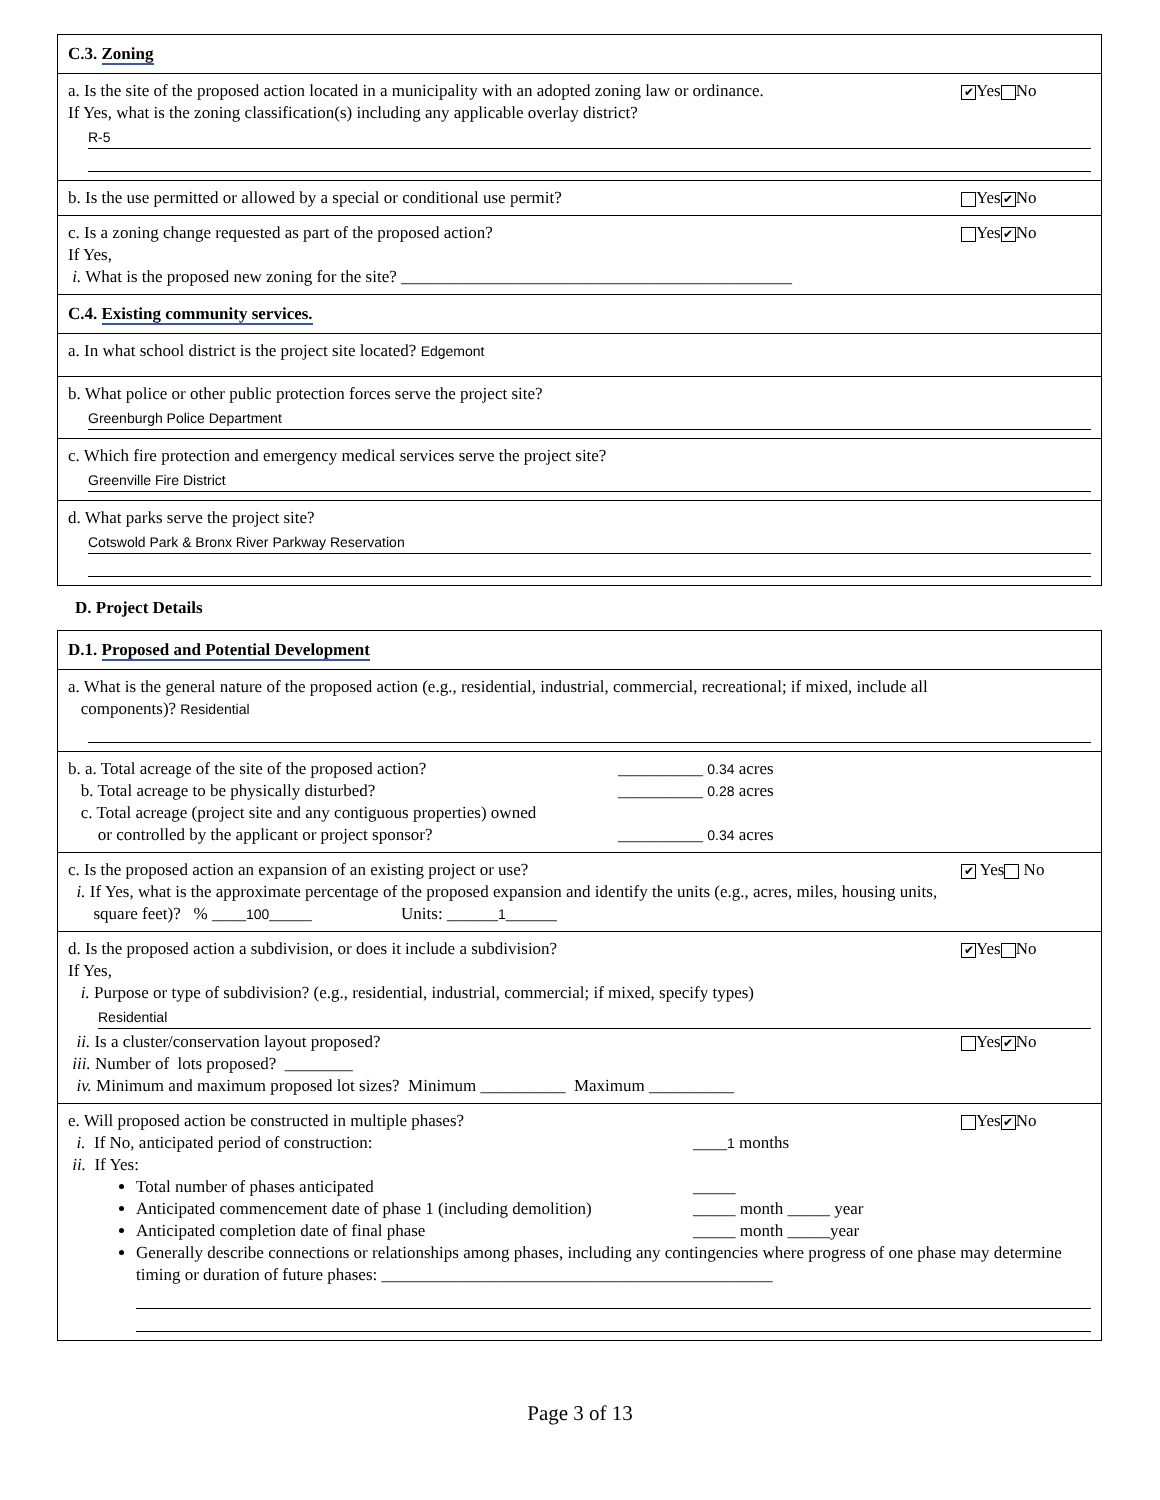C.3. Zoning
✔ Yes No a. Is the site of the proposed action located in a municipality with an adopted zoning law or ordinance.
If Yes, what is the zoning classification(s) including any applicable overlay district?
R-5
Yes ✔ No b. Is the use permitted or allowed by a special or conditional use permit?
Yes ✔ No c. Is a zoning change requested as part of the proposed action?
If Yes,
i. What is the proposed new zoning for the site? ______________________________________________
C.4. Existing community services.
a. In what school district is the project site located? Edgemont
b. What police or other public protection forces serve the project site?
Greenburgh Police Department
c. Which fire protection and emergency medical services serve the project site?
Greenville Fire District
d. What parks serve the project site?
Cotswold Park & Bronx River Parkway Reservation
D. Project Details
D.1. Proposed and Potential Development
a. What is the general nature of the proposed action (e.g., residential, industrial, commercial, recreational; if mixed, include all
components)? Residential
b. a. Total acreage of the site of the proposed action?
__________ 0.34 acres
b. Total acreage to be physically disturbed? __________ 0.28 acres
c. Total acreage (project site and any contiguous properties) owned
or controlled by the applicant or project sponsor? __________ 0.34 acres
✔ Yes No c. Is the proposed action an expansion of an existing project or use?
i. If Yes, what is the approximate percentage of the proposed expansion and identify the units (e.g., acres, miles, housing units,
square feet)? % ____100_____ Units: ______1______
✔ Yes No d. Is the proposed action a subdivision, or does it include a subdivision?
If Yes,
i. Purpose or type of subdivision? (e.g., residential, industrial, commercial; if mixed, specify types)
Residential
Yes ✔ No ii. Is a cluster/conservation layout proposed?
iii. Number of lots proposed? ________
iv. Minimum and maximum proposed lot sizes? Minimum __________ Maximum __________
Yes ✔ No e. Will proposed action be constructed in multiple phases?
i. If No, anticipated period of construction: ____1 months
ii. If Yes:
Total number of phases anticipated _____
Anticipated commencement date of phase 1 (including demolition)
_____ month _____ year
Anticipated completion date of final phase _____ month _____year
Generally describe connections or relationships among phases, including any contingencies where progress of one phase may determine timing or duration of future phases: ______________________________________________
Page 3 of 13